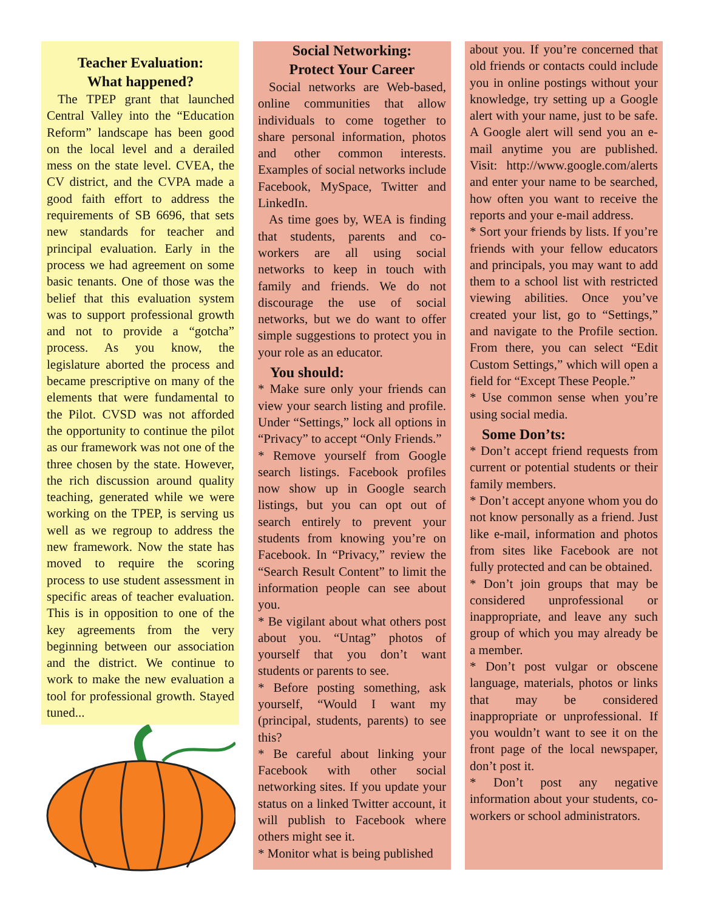Teacher Evaluation:
What happened?
The TPEP grant that launched Central Valley into the “Education Reform” landscape has been good on the local level and a derailed mess on the state level. CVEA, the CV district, and the CVPA made a good faith effort to address the requirements of SB 6696, that sets new standards for teacher and principal evaluation. Early in the process we had agreement on some basic tenants. One of those was the belief that this evaluation system was to support professional growth and not to provide a “gotcha” process. As you know, the legislature aborted the process and became prescriptive on many of the elements that were fundamental to the Pilot. CVSD was not afforded the opportunity to continue the pilot as our framework was not one of the three chosen by the state. However, the rich discussion around quality teaching, generated while we were working on the TPEP, is serving us well as we regroup to address the new framework. Now the state has moved to require the scoring process to use student assessment in specific areas of teacher evaluation. This is in opposition to one of the key agreements from the very beginning between our association and the district. We continue to work to make the new evaluation a tool for professional growth. Stayed tuned...
Social Networking:
Protect Your Career
Social networks are Web-based, online communities that allow individuals to come together to share personal information, photos and other common interests. Examples of social networks include Facebook, MySpace, Twitter and LinkedIn.
As time goes by, WEA is finding that students, parents and co-workers are all using social networks to keep in touch with family and friends. We do not discourage the use of social networks, but we do want to offer simple suggestions to protect you in your role as an educator.
You should:
* Make sure only your friends can view your search listing and profile. Under “Settings,” lock all options in “Privacy” to accept “Only Friends.”
* Remove yourself from Google search listings. Facebook profiles now show up in Google search listings, but you can opt out of search entirely to prevent your students from knowing you’re on Facebook. In “Privacy,” review the “Search Result Content” to limit the information people can see about you.
* Be vigilant about what others post about you. “Untag” photos of yourself that you don’t want students or parents to see.
* Before posting something, ask yourself, “Would I want my (principal, students, parents) to see this?
* Be careful about linking your Facebook with other social networking sites. If you update your status on a linked Twitter account, it will publish to Facebook where others might see it.
* Monitor what is being published
about you. If you’re concerned that old friends or contacts could include you in online postings without your knowledge, try setting up a Google alert with your name, just to be safe. A Google alert will send you an e-mail anytime you are published. Visit: http://www.google.com/alerts and enter your name to be searched, how often you want to receive the reports and your e-mail address.
* Sort your friends by lists. If you’re friends with your fellow educators and principals, you may want to add them to a school list with restricted viewing abilities. Once you’ve created your list, go to “Settings,” and navigate to the Profile section. From there, you can select “Edit Custom Settings,” which will open a field for “Except These People.”
* Use common sense when you’re using social media.
Some Don’ts:
* Don’t accept friend requests from current or potential students or their family members.
* Don’t accept anyone whom you do not know personally as a friend. Just like e-mail, information and photos from sites like Facebook are not fully protected and can be obtained.
* Don’t join groups that may be considered unprofessional or inappropriate, and leave any such group of which you may already be a member.
* Don’t post vulgar or obscene language, materials, photos or links that may be considered inappropriate or unprofessional. If you wouldn’t want to see it on the front page of the local newspaper, don’t post it.
* Don’t post any negative information about your students, co-workers or school administrators.